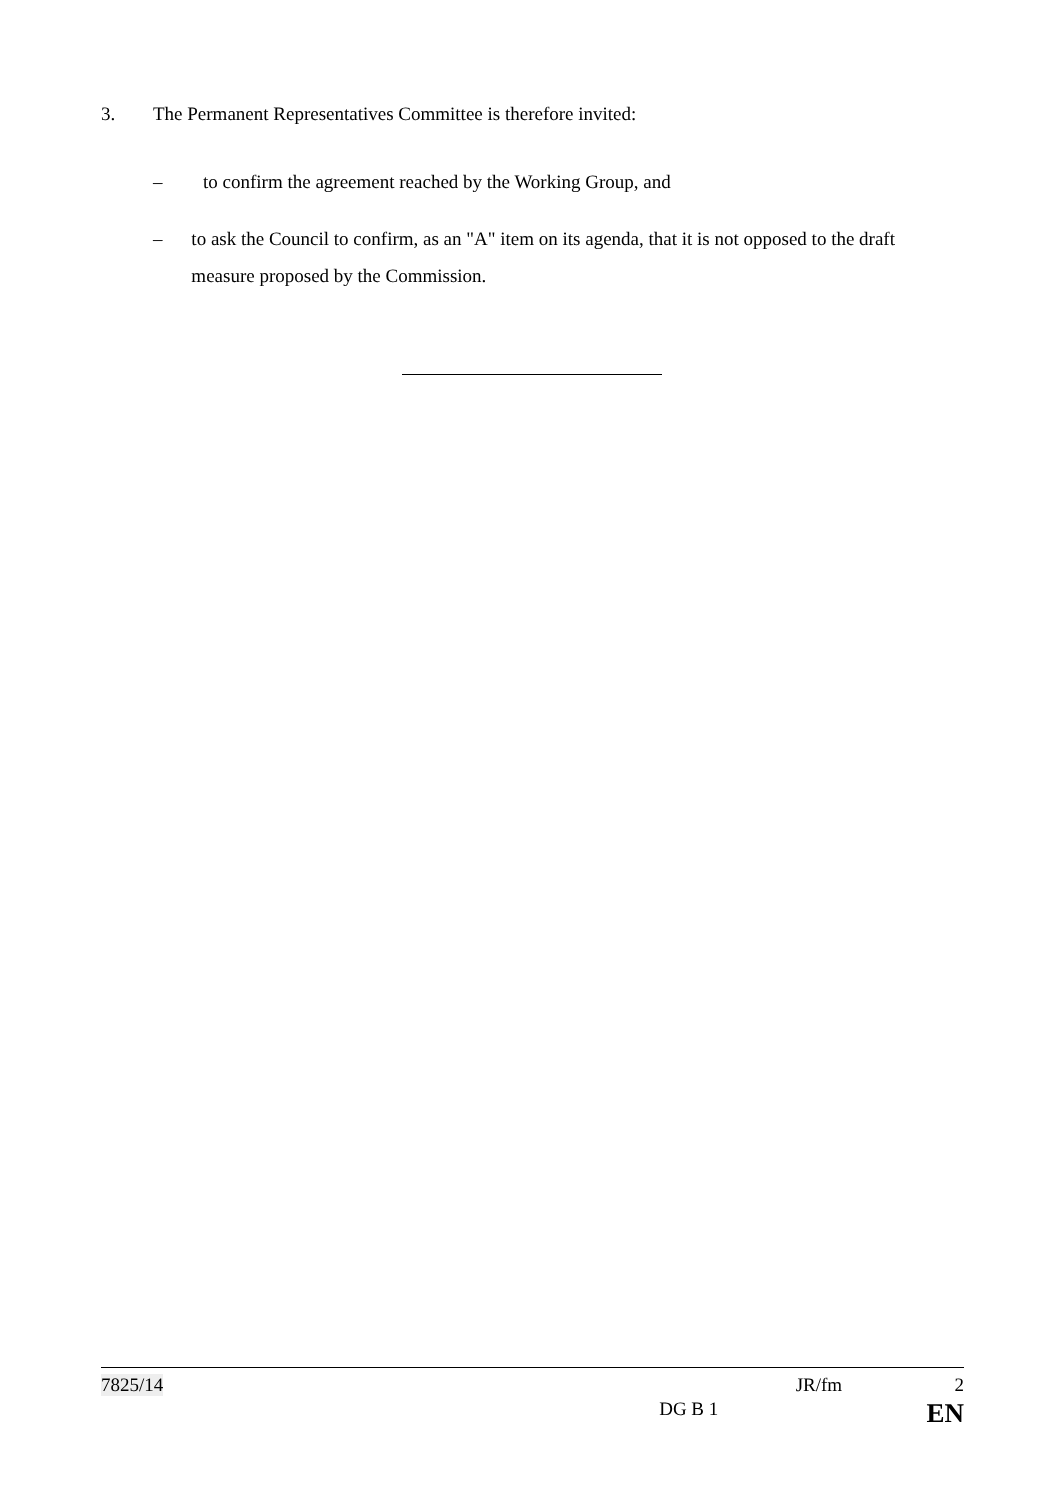3. The Permanent Representatives Committee is therefore invited:
– to confirm the agreement reached by the Working Group, and
– to ask the Council to confirm, as an "A" item on its agenda, that it is not opposed to the draft measure proposed by the Commission.
7825/14 JR/fm 2
DG B 1 EN